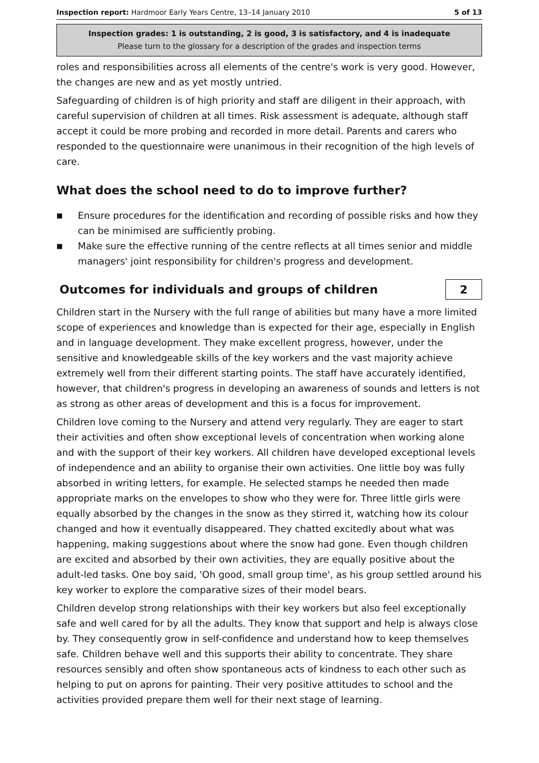Inspection report: Hardmoor Early Years Centre, 13–14 January 2010 5 of 13
Inspection grades: 1 is outstanding, 2 is good, 3 is satisfactory, and 4 is inadequate
Please turn to the glossary for a description of the grades and inspection terms
roles and responsibilities across all elements of the centre's work is very good. However, the changes are new and as yet mostly untried.
Safeguarding of children is of high priority and staff are diligent in their approach, with careful supervision of children at all times. Risk assessment is adequate, although staff accept it could be more probing and recorded in more detail. Parents and carers who responded to the questionnaire were unanimous in their recognition of the high levels of care.
What does the school need to do to improve further?
■ Ensure procedures for the identification and recording of possible risks and how they can be minimised are sufficiently probing.
■ Make sure the effective running of the centre reflects at all times senior and middle managers' joint responsibility for children's progress and development.
Outcomes for individuals and groups of children
2
Children start in the Nursery with the full range of abilities but many have a more limited scope of experiences and knowledge than is expected for their age, especially in English and in language development. They make excellent progress, however, under the sensitive and knowledgeable skills of the key workers and the vast majority achieve extremely well from their different starting points. The staff have accurately identified, however, that children's progress in developing an awareness of sounds and letters is not as strong as other areas of development and this is a focus for improvement.
Children love coming to the Nursery and attend very regularly. They are eager to start their activities and often show exceptional levels of concentration when working alone and with the support of their key workers. All children have developed exceptional levels of independence and an ability to organise their own activities. One little boy was fully absorbed in writing letters, for example. He selected stamps he needed then made appropriate marks on the envelopes to show who they were for. Three little girls were equally absorbed by the changes in the snow as they stirred it, watching how its colour changed and how it eventually disappeared. They chatted excitedly about what was happening, making suggestions about where the snow had gone. Even though children are excited and absorbed by their own activities, they are equally positive about the adult-led tasks. One boy said, 'Oh good, small group time', as his group settled around his key worker to explore the comparative sizes of their model bears.
Children develop strong relationships with their key workers but also feel exceptionally safe and well cared for by all the adults. They know that support and help is always close by. They consequently grow in self-confidence and understand how to keep themselves safe. Children behave well and this supports their ability to concentrate. They share resources sensibly and often show spontaneous acts of kindness to each other such as helping to put on aprons for painting. Their very positive attitudes to school and the activities provided prepare them well for their next stage of learning.